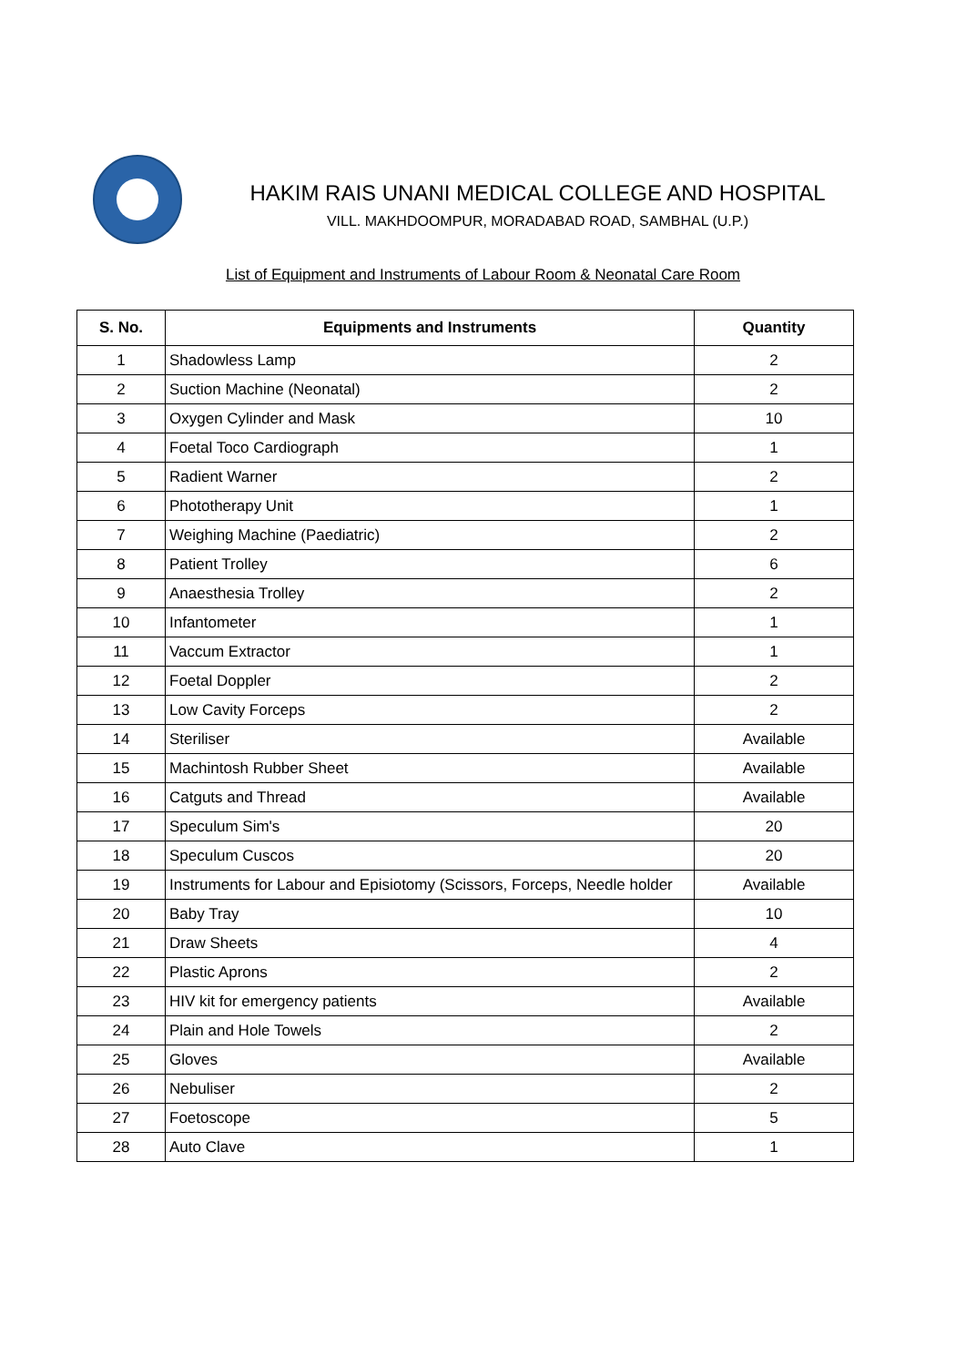HAKIM RAIS UNANI MEDICAL COLLEGE AND HOSPITAL
VILL. MAKHDOOMPUR, MORADABAD ROAD, SAMBHAL (U.P.)
List of Equipment and Instruments of Labour Room & Neonatal Care Room
| S. No. | Equipments and Instruments | Quantity |
| --- | --- | --- |
| 1 | Shadowless Lamp | 2 |
| 2 | Suction Machine (Neonatal) | 2 |
| 3 | Oxygen Cylinder and Mask | 10 |
| 4 | Foetal Toco Cardiograph | 1 |
| 5 | Radient Warner | 2 |
| 6 | Phototherapy Unit | 1 |
| 7 | Weighing Machine (Paediatric) | 2 |
| 8 | Patient Trolley | 6 |
| 9 | Anaesthesia Trolley | 2 |
| 10 | Infantometer | 1 |
| 11 | Vaccum Extractor | 1 |
| 12 | Foetal Doppler | 2 |
| 13 | Low Cavity Forceps | 2 |
| 14 | Steriliser | Available |
| 15 | Machintosh Rubber Sheet | Available |
| 16 | Catguts and Thread | Available |
| 17 | Speculum Sim's | 20 |
| 18 | Speculum Cuscos | 20 |
| 19 | Instruments for Labour and Episiotomy (Scissors, Forceps, Needle holder | Available |
| 20 | Baby Tray | 10 |
| 21 | Draw Sheets | 4 |
| 22 | Plastic Aprons | 2 |
| 23 | HIV kit for emergency patients | Available |
| 24 | Plain and Hole Towels | 2 |
| 25 | Gloves | Available |
| 26 | Nebuliser | 2 |
| 27 | Foetoscope | 5 |
| 28 | Auto Clave | 1 |